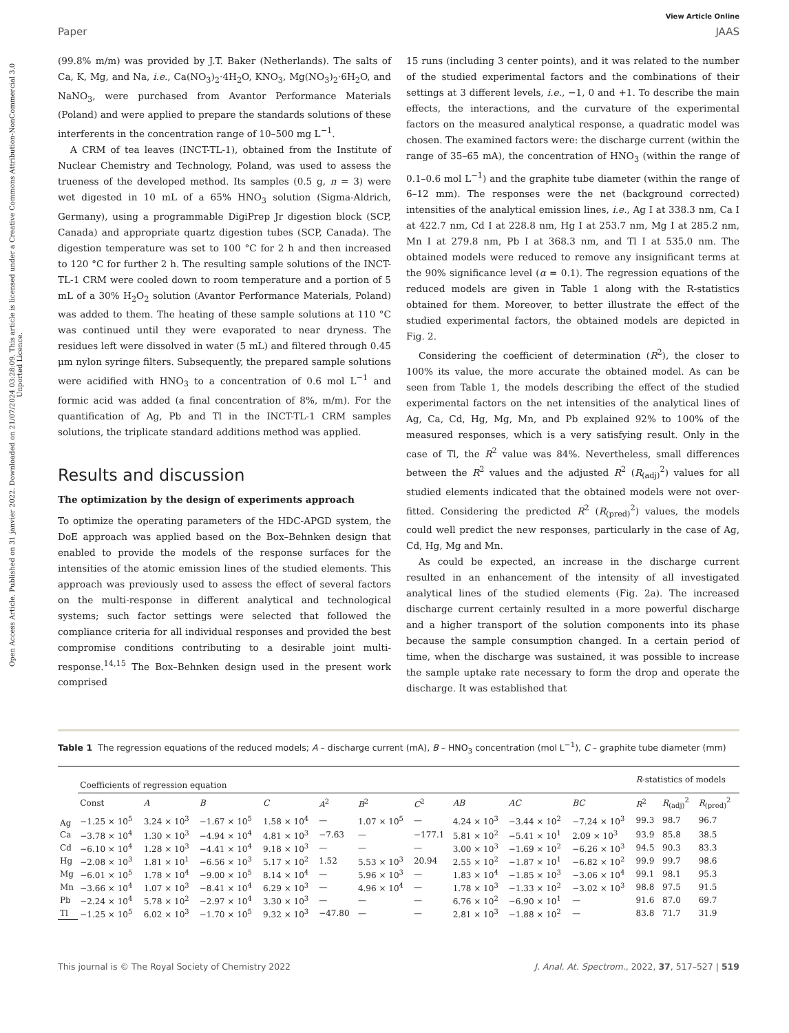Open Access Article. Published on 31 janvier 2022. Downloaded on 21/07/2024 03:28:09. This article is licensed under a Creative Commons Attribution-NonCommercial 3.0 Unported Licence.
View Article Online
Paper JAAS
(99.8% m/m) was provided by J.T. Baker (Netherlands). The salts of Ca, K, Mg, and Na, i.e., Ca(NO<sub>3</sub>)<sub>2</sub>·4H<sub>2</sub>O, KNO<sub>3</sub>, Mg(NO<sub>3</sub>)<sub>2</sub>·6H<sub>2</sub>O, and NaNO<sub>3</sub>, were purchased from Avantor Performance Materials (Poland) and were applied to prepare the standards solutions of these interferents in the concentration range of 10–500 mg L<sup>−1</sup>.
A CRM of tea leaves (INCT-TL-1), obtained from the Institute of Nuclear Chemistry and Technology, Poland, was used to assess the trueness of the developed method. Its samples (0.5 g, n = 3) were wet digested in 10 mL of a 65% HNO<sub>3</sub> solution (Sigma-Aldrich, Germany), using a programmable DigiPrep Jr digestion block (SCP, Canada) and appropriate quartz digestion tubes (SCP, Canada). The digestion temperature was set to 100 °C for 2 h and then increased to 120 °C for further 2 h. The resulting sample solutions of the INCT-TL-1 CRM were cooled down to room temperature and a portion of 5 mL of a 30% H<sub>2</sub>O<sub>2</sub> solution (Avantor Performance Materials, Poland) was added to them. The heating of these sample solutions at 110 °C was continued until they were evaporated to near dryness. The residues left were dissolved in water (5 mL) and filtered through 0.45 μm nylon syringe filters. Subsequently, the prepared sample solutions were acidified with HNO<sub>3</sub> to a concentration of 0.6 mol L<sup>−1</sup> and formic acid was added (a final concentration of 8%, m/m). For the quantification of Ag, Pb and Tl in the INCT-TL-1 CRM samples solutions, the triplicate standard additions method was applied.
Results and discussion
The optimization by the design of experiments approach
To optimize the operating parameters of the HDC-APGD system, the DoE approach was applied based on the Box–Behnken design that enabled to provide the models of the response surfaces for the intensities of the atomic emission lines of the studied elements. This approach was previously used to assess the effect of several factors on the multi-response in different analytical and technological systems; such factor settings were selected that followed the compliance criteria for all individual responses and provided the best compromise conditions contributing to a desirable joint multi-response.<sup>14,15</sup> The Box–Behnken design used in the present work comprised
15 runs (including 3 center points), and it was related to the number of the studied experimental factors and the combinations of their settings at 3 different levels, i.e., −1, 0 and +1. To describe the main effects, the interactions, and the curvature of the experimental factors on the measured analytical response, a quadratic model was chosen. The examined factors were: the discharge current (within the range of 35–65 mA), the concentration of HNO<sub>3</sub> (within the range of 0.1–0.6 mol L<sup>−1</sup>) and the graphite tube diameter (within the range of 6–12 mm). The responses were the net (background corrected) intensities of the analytical emission lines, i.e., Ag I at 338.3 nm, Ca I at 422.7 nm, Cd I at 228.8 nm, Hg I at 253.7 nm, Mg I at 285.2 nm, Mn I at 279.8 nm, Pb I at 368.3 nm, and Tl I at 535.0 nm. The obtained models were reduced to remove any insignificant terms at the 90% significance level (α = 0.1). The regression equations of the reduced models are given in Table 1 along with the R-statistics obtained for them. Moreover, to better illustrate the effect of the studied experimental factors, the obtained models are depicted in Fig. 2.
Considering the coefficient of determination (R<sup>2</sup>), the closer to 100% its value, the more accurate the obtained model. As can be seen from Table 1, the models describing the effect of the studied experimental factors on the net intensities of the analytical lines of Ag, Ca, Cd, Hg, Mg, Mn, and Pb explained 92% to 100% of the measured responses, which is a very satisfying result. Only in the case of Tl, the R<sup>2</sup> value was 84%. Nevertheless, small differences between the R<sup>2</sup> values and the adjusted R<sup>2</sup> (R<sub>(adj)</sub><sup>2</sup>) values for all studied elements indicated that the obtained models were not over-fitted. Considering the predicted R<sup>2</sup> (R<sub>(pred)</sub><sup>2</sup>) values, the models could well predict the new responses, particularly in the case of Ag, Cd, Hg, Mg and Mn.
As could be expected, an increase in the discharge current resulted in an enhancement of the intensity of all investigated analytical lines of the studied elements (Fig. 2a). The increased discharge current certainly resulted in a more powerful discharge and a higher transport of the solution components into its phase because the sample consumption changed. In a certain period of time, when the discharge was sustained, it was possible to increase the sample uptake rate necessary to form the drop and operate the discharge. It was established that
Table 1 The regression equations of the reduced models; A – discharge current (mA), B – HNO<sub>3</sub> concentration (mol L<sup>−1</sup>), C – graphite tube diameter (mm)
| | Coefficients of regression equation | | | | | | | | | | R -statistics of models | | |
| --- | --- | --- | --- | --- | --- | --- | --- | --- | --- | --- | --- | --- | --- |
| | Const | A | B | C | A<sup>2</sup> | B<sup>2</sup> | C<sup>2</sup> | AB | AC | BC | R<sup>2</sup> | R<sub>(adj)</sub><sup>2</sup> | R<sub>(pred)</sub><sup>2</sup> |
| Ag | −1.25 × 10<sup>5</sup> | 3.24 × 10<sup>3</sup> | −1.67 × 10<sup>5</sup> | 1.58 × 10<sup>4</sup> | — | 1.07 × 10<sup>5</sup> | — | 4.24 × 10<sup>3</sup> | −3.44 × 10<sup>2</sup> | −7.24 × 10<sup>3</sup> | 99.3 | 98.7 | 96.7 |
| Ca | −3.78 × 10<sup>4</sup> | 1.30 × 10<sup>3</sup> | −4.94 × 10<sup>4</sup> | 4.81 × 10<sup>3</sup> | −7.63 | — | −177.1 | 5.81 × 10<sup>2</sup> | −5.41 × 10<sup>1</sup> | 2.09 × 10<sup>3</sup> | 93.9 | 85.8 | 38.5 |
| Cd | −6.10 × 10<sup>4</sup> | 1.28 × 10<sup>3</sup> | −4.41 × 10<sup>4</sup> | 9.18 × 10<sup>3</sup> | — | — | — | 3.00 × 10<sup>3</sup> | −1.69 × 10<sup>2</sup> | −6.26 × 10<sup>3</sup> | 94.5 | 90.3 | 83.3 |
| Hg | −2.08 × 10<sup>3</sup> | 1.81 × 10<sup>1</sup> | −6.56 × 10<sup>3</sup> | 5.17 × 10<sup>2</sup> | 1.52 | 5.53 × 10<sup>3</sup> | 20.94 | 2.55 × 10<sup>2</sup> | −1.87 × 10<sup>1</sup> | −6.82 × 10<sup>2</sup> | 99.9 | 99.7 | 98.6 |
| Mg | −6.01 × 10<sup>5</sup> | 1.78 × 10<sup>4</sup> | −9.00 × 10<sup>5</sup> | 8.14 × 10<sup>4</sup> | — | 5.96 × 10<sup>3</sup> | — | 1.83 × 10<sup>4</sup> | −1.85 × 10<sup>3</sup> | −3.06 × 10<sup>4</sup> | 99.1 | 98.1 | 95.3 |
| Mn | −3.66 × 10<sup>4</sup> | 1.07 × 10<sup>3</sup> | −8.41 × 10<sup>4</sup> | 6.29 × 10<sup>3</sup> | — | 4.96 × 10<sup>4</sup> | — | 1.78 × 10<sup>3</sup> | −1.33 × 10<sup>2</sup> | −3.02 × 10<sup>3</sup> | 98.8 | 97.5 | 91.5 |
| Pb | −2.24 × 10<sup>4</sup> | 5.78 × 10<sup>2</sup> | −2.97 × 10<sup>4</sup> | 3.30 × 10<sup>3</sup> | — | — | — | 6.76 × 10<sup>2</sup> | −6.90 × 10<sup>1</sup> | — | 91.6 | 87.0 | 69.7 |
| Tl | −1.25 × 10<sup>5</sup> | 6.02 × 10<sup>3</sup> | −1.70 × 10<sup>5</sup> | 9.32 × 10<sup>3</sup> | −47.80 | — | — | 2.81 × 10<sup>3</sup> | −1.88 × 10<sup>2</sup> | — | 83.8 | 71.7 | 31.9 |
This journal is © The Royal Society of Chemistry 2022 J. Anal. At. Spectrom., 2022, 37, 517–527 | 519